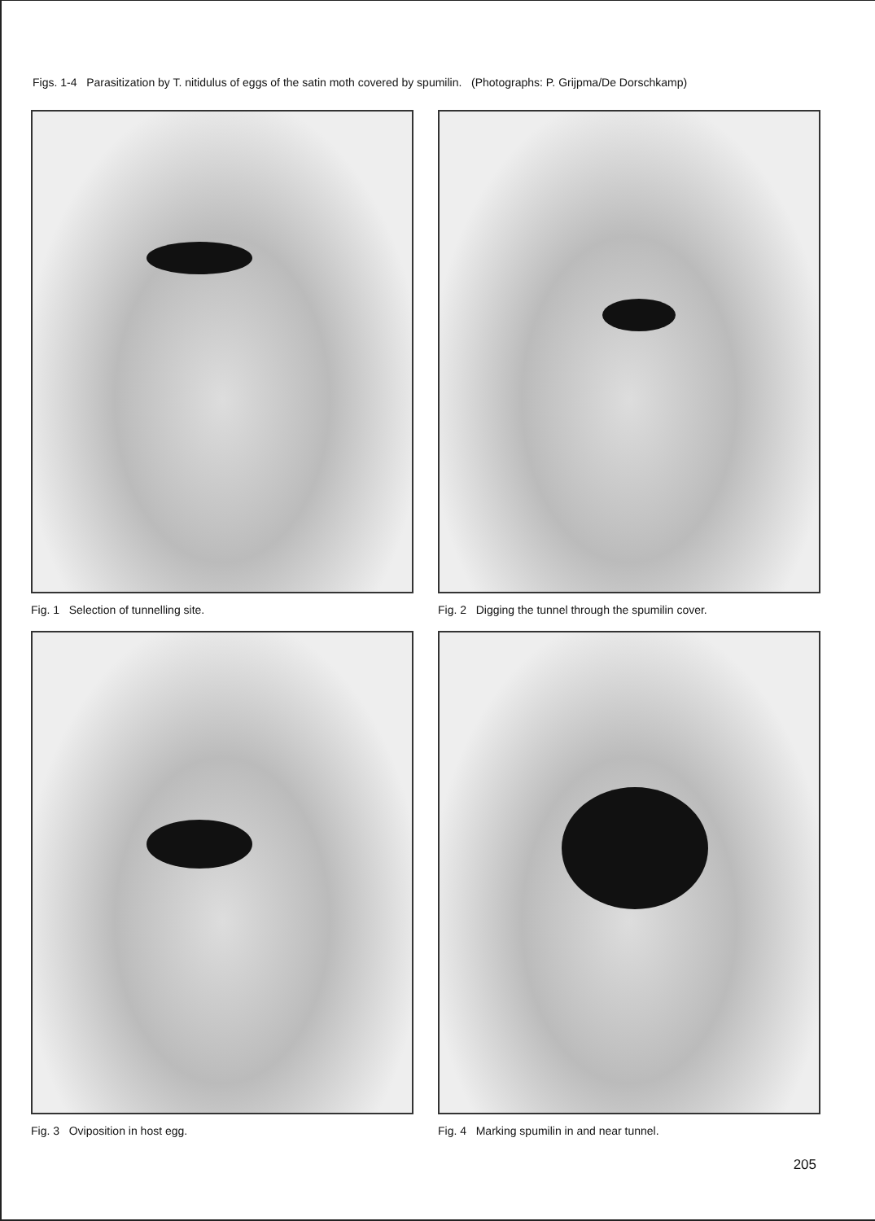Figs. 1-4 Parasitization by T. nitidulus of eggs of the satin moth covered by spumilin. (Photographs: P. Grijpma/De Dorschkamp)
Fig. 1 Selection of tunnelling site.
Fig. 2 Digging the tunnel through the spumilin cover.
Fig. 3 Oviposition in host egg.
Fig. 4 Marking spumilin in and near tunnel.
205